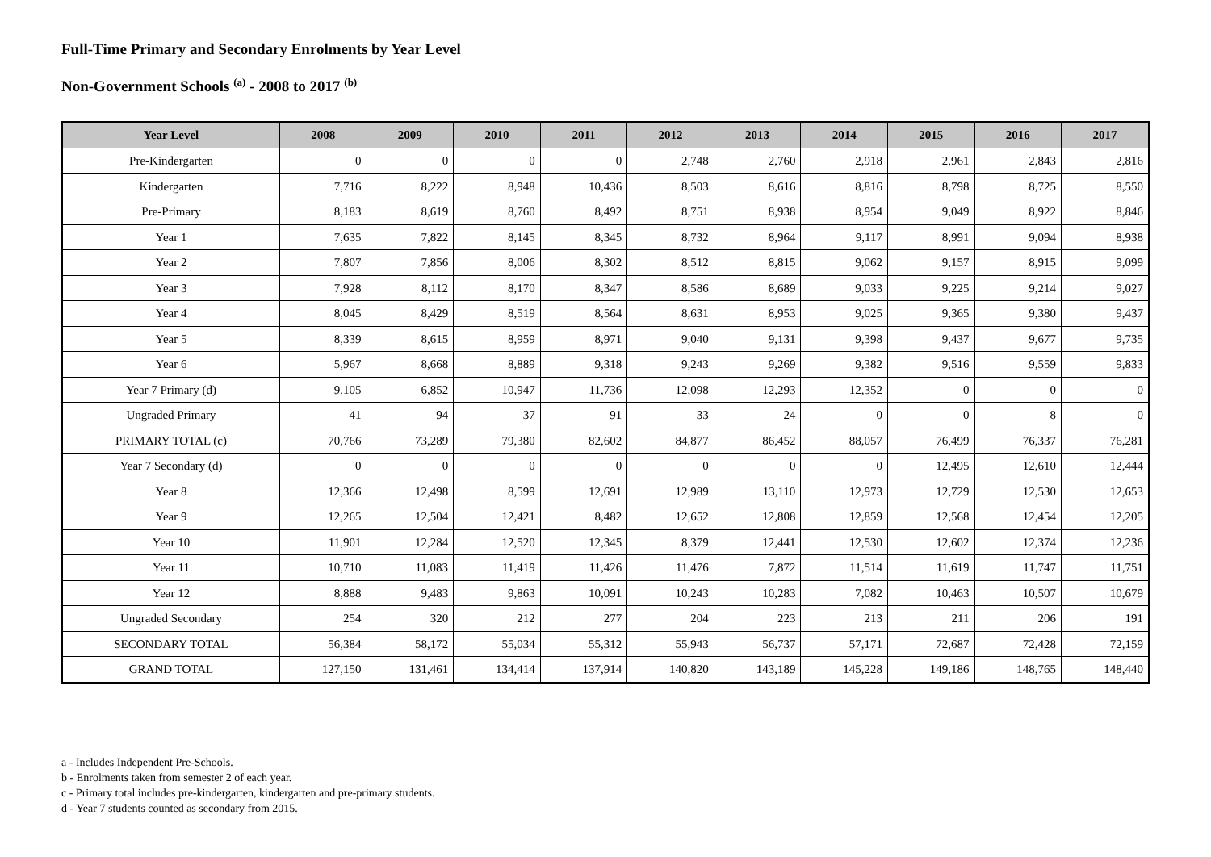Full-Time Primary and Secondary Enrolments by Year Level
Non-Government Schools <sup>(a)</sup> - 2008 to 2017 <sup>(b)</sup>
| Year Level | 2008 | 2009 | 2010 | 2011 | 2012 | 2013 | 2014 | 2015 | 2016 | 2017 |
| --- | --- | --- | --- | --- | --- | --- | --- | --- | --- | --- |
| Pre-Kindergarten | 0 | 0 | 0 | 0 | 2,748 | 2,760 | 2,918 | 2,961 | 2,843 | 2,816 |
| Kindergarten | 7,716 | 8,222 | 8,948 | 10,436 | 8,503 | 8,616 | 8,816 | 8,798 | 8,725 | 8,550 |
| Pre-Primary | 8,183 | 8,619 | 8,760 | 8,492 | 8,751 | 8,938 | 8,954 | 9,049 | 8,922 | 8,846 |
| Year 1 | 7,635 | 7,822 | 8,145 | 8,345 | 8,732 | 8,964 | 9,117 | 8,991 | 9,094 | 8,938 |
| Year 2 | 7,807 | 7,856 | 8,006 | 8,302 | 8,512 | 8,815 | 9,062 | 9,157 | 8,915 | 9,099 |
| Year 3 | 7,928 | 8,112 | 8,170 | 8,347 | 8,586 | 8,689 | 9,033 | 9,225 | 9,214 | 9,027 |
| Year 4 | 8,045 | 8,429 | 8,519 | 8,564 | 8,631 | 8,953 | 9,025 | 9,365 | 9,380 | 9,437 |
| Year 5 | 8,339 | 8,615 | 8,959 | 8,971 | 9,040 | 9,131 | 9,398 | 9,437 | 9,677 | 9,735 |
| Year 6 | 5,967 | 8,668 | 8,889 | 9,318 | 9,243 | 9,269 | 9,382 | 9,516 | 9,559 | 9,833 |
| Year 7 Primary (d) | 9,105 | 6,852 | 10,947 | 11,736 | 12,098 | 12,293 | 12,352 | 0 | 0 | 0 |
| Ungraded Primary | 41 | 94 | 37 | 91 | 33 | 24 | 0 | 0 | 8 | 0 |
| PRIMARY TOTAL (c) | 70,766 | 73,289 | 79,380 | 82,602 | 84,877 | 86,452 | 88,057 | 76,499 | 76,337 | 76,281 |
| Year 7 Secondary (d) | 0 | 0 | 0 | 0 | 0 | 0 | 0 | 12,495 | 12,610 | 12,444 |
| Year 8 | 12,366 | 12,498 | 8,599 | 12,691 | 12,989 | 13,110 | 12,973 | 12,729 | 12,530 | 12,653 |
| Year 9 | 12,265 | 12,504 | 12,421 | 8,482 | 12,652 | 12,808 | 12,859 | 12,568 | 12,454 | 12,205 |
| Year 10 | 11,901 | 12,284 | 12,520 | 12,345 | 8,379 | 12,441 | 12,530 | 12,602 | 12,374 | 12,236 |
| Year 11 | 10,710 | 11,083 | 11,419 | 11,426 | 11,476 | 7,872 | 11,514 | 11,619 | 11,747 | 11,751 |
| Year 12 | 8,888 | 9,483 | 9,863 | 10,091 | 10,243 | 10,283 | 7,082 | 10,463 | 10,507 | 10,679 |
| Ungraded Secondary | 254 | 320 | 212 | 277 | 204 | 223 | 213 | 211 | 206 | 191 |
| SECONDARY TOTAL | 56,384 | 58,172 | 55,034 | 55,312 | 55,943 | 56,737 | 57,171 | 72,687 | 72,428 | 72,159 |
| GRAND TOTAL | 127,150 | 131,461 | 134,414 | 137,914 | 140,820 | 143,189 | 145,228 | 149,186 | 148,765 | 148,440 |
a - Includes Independent Pre-Schools.
b - Enrolments taken from semester 2 of each year.
c - Primary total includes pre-kindergarten, kindergarten and pre-primary students.
d - Year 7 students counted as secondary from 2015.